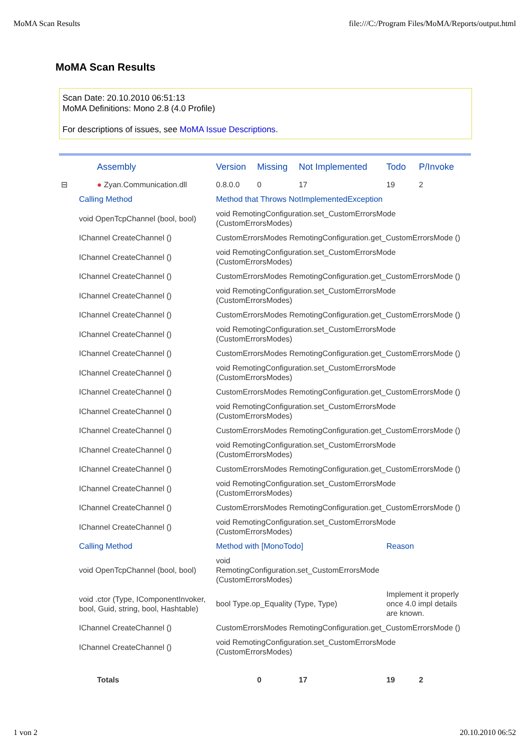MoMA Scan Results file:///C:/Program Files/MoMA/Reports/output.html
MoMA Scan Results
Scan Date: 20.10.2010 06:51:13
MoMA Definitions: Mono 2.8 (4.0 Profile)
For descriptions of issues, see MoMA Issue Descriptions.
| | Assembly | Version | Missing | Not Implemented | Todo | P/Invoke |
| --- | --- | --- | --- | --- | --- | --- |
| ⊟ | ● Zyan.Communication.dll | 0.8.0.0 | 0 | 17 | 19 | 2 |
| | Calling Method | Method that Throws NotImplementedException | | | | |
| | void OpenTcpChannel (bool, bool) | void RemotingConfiguration.set_CustomErrorsMode (CustomErrorsModes) | | | | |
| | IChannel CreateChannel () | CustomErrorsModes RemotingConfiguration.get_CustomErrorsMode () | | | | |
| | IChannel CreateChannel () | void RemotingConfiguration.set_CustomErrorsMode (CustomErrorsModes) | | | | |
| | IChannel CreateChannel () | CustomErrorsModes RemotingConfiguration.get_CustomErrorsMode () | | | | |
| | IChannel CreateChannel () | void RemotingConfiguration.set_CustomErrorsMode (CustomErrorsModes) | | | | |
| | IChannel CreateChannel () | CustomErrorsModes RemotingConfiguration.get_CustomErrorsMode () | | | | |
| | IChannel CreateChannel () | void RemotingConfiguration.set_CustomErrorsMode (CustomErrorsModes) | | | | |
| | IChannel CreateChannel () | CustomErrorsModes RemotingConfiguration.get_CustomErrorsMode () | | | | |
| | IChannel CreateChannel () | void RemotingConfiguration.set_CustomErrorsMode (CustomErrorsModes) | | | | |
| | IChannel CreateChannel () | CustomErrorsModes RemotingConfiguration.get_CustomErrorsMode () | | | | |
| | IChannel CreateChannel () | void RemotingConfiguration.set_CustomErrorsMode (CustomErrorsModes) | | | | |
| | IChannel CreateChannel () | CustomErrorsModes RemotingConfiguration.get_CustomErrorsMode () | | | | |
| | IChannel CreateChannel () | void RemotingConfiguration.set_CustomErrorsMode (CustomErrorsModes) | | | | |
| | IChannel CreateChannel () | CustomErrorsModes RemotingConfiguration.get_CustomErrorsMode () | | | | |
| | IChannel CreateChannel () | void RemotingConfiguration.set_CustomErrorsMode (CustomErrorsModes) | | | | |
| | IChannel CreateChannel () | CustomErrorsModes RemotingConfiguration.get_CustomErrorsMode () | | | | |
| | IChannel CreateChannel () | void RemotingConfiguration.set_CustomErrorsMode (CustomErrorsModes) | | | | |
| | Calling Method | Method with [MonoTodo] | | | Reason | |
| | void OpenTcpChannel (bool, bool) | void RemotingConfiguration.set_CustomErrorsMode (CustomErrorsModes) | | | | |
| | void .ctor (Type, IComponentInvoker, bool, Guid, string, bool, Hashtable) | bool Type.op_Equality (Type, Type) | | | Implement it properly once 4.0 impl details are known. | |
| | IChannel CreateChannel () | CustomErrorsModes RemotingConfiguration.get_CustomErrorsMode () | | | | |
| | IChannel CreateChannel () | void RemotingConfiguration.set_CustomErrorsMode (CustomErrorsModes) | | | | |
| | Totals | | 0 | 17 | 19 | 2 |
1 von 2 20.10.2010 06:52